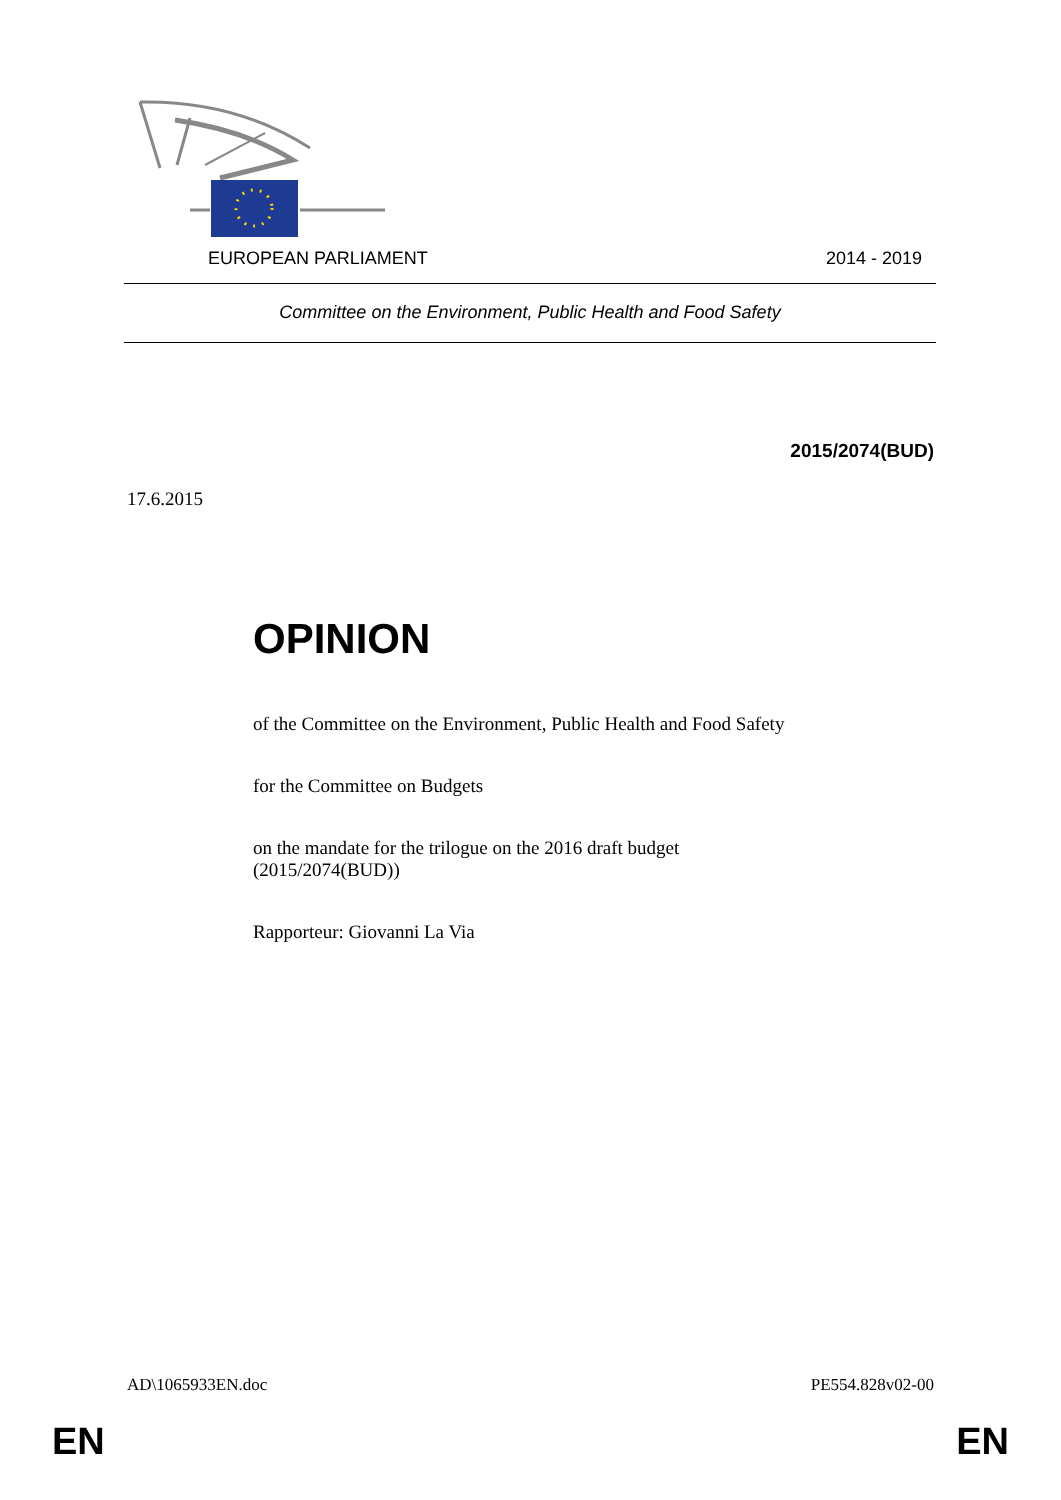EUROPEAN PARLIAMENT 2014 - 2019
Committee on the Environment, Public Health and Food Safety
2015/2074(BUD)
17.6.2015
OPINION
of the Committee on the Environment, Public Health and Food Safety
for the Committee on Budgets
on the mandate for the trilogue on the 2016 draft budget
(2015/2074(BUD))
Rapporteur: Giovanni La Via
AD\1065933EN.doc PE554.828v02-00
EN EN